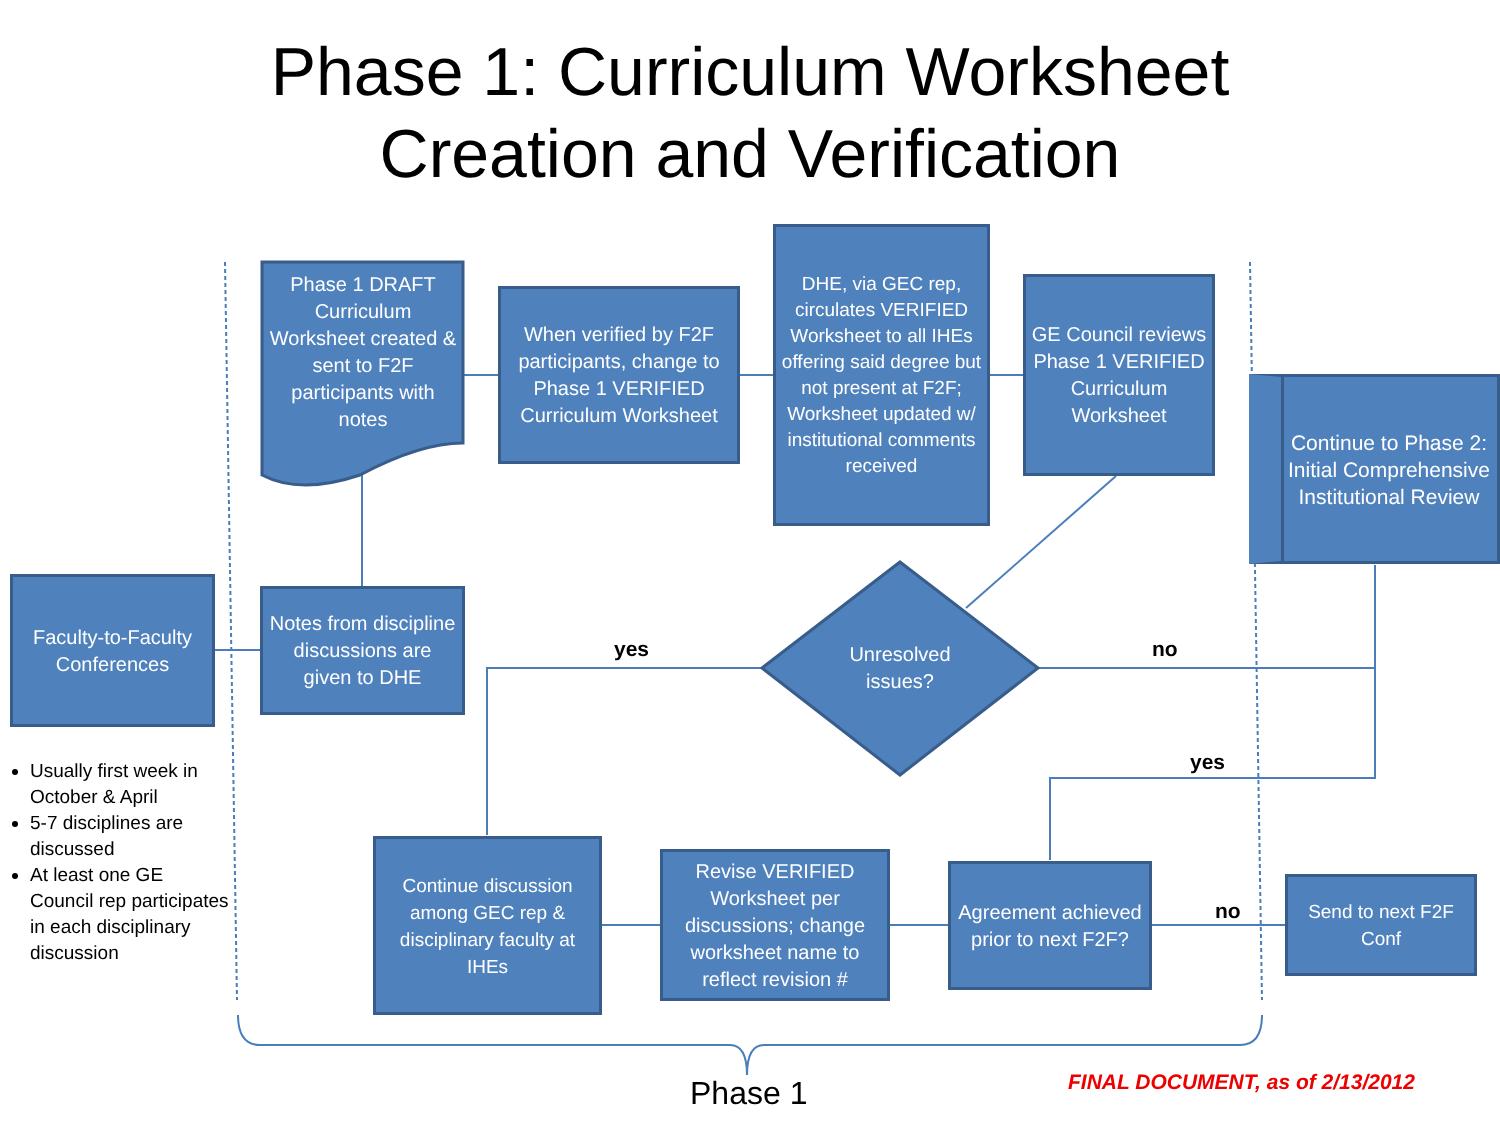Phase 1: Curriculum Worksheet
Creation and Verification
Phase 1 DRAFT Curriculum Worksheet created & sent to F2F participants with notes
When verified by F2F participants, change to Phase 1 VERIFIED Curriculum Worksheet
DHE, via GEC rep, circulates VERIFIED Worksheet to all IHEs offering said degree but not present at F2F; Worksheet updated w/ institutional comments received
GE Council reviews Phase 1 VERIFIED Curriculum Worksheet
Continue to Phase 2: Initial Comprehensive Institutional Review
Faculty-to-Faculty Conferences
Notes from discipline discussions are given to DHE
Unresolved issues?
yes no
yes
no
Continue discussion among GEC rep & disciplinary faculty at IHEs
Revise VERIFIED Worksheet per discussions; change worksheet name to reflect revision #
Agreement achieved prior to next F2F?
Send to next F2F Conf
Usually first week in October & April
5-7 disciplines are discussed
At least one GE Council rep participates in each disciplinary discussion
Phase 1
FINAL DOCUMENT, as of 2/13/2012